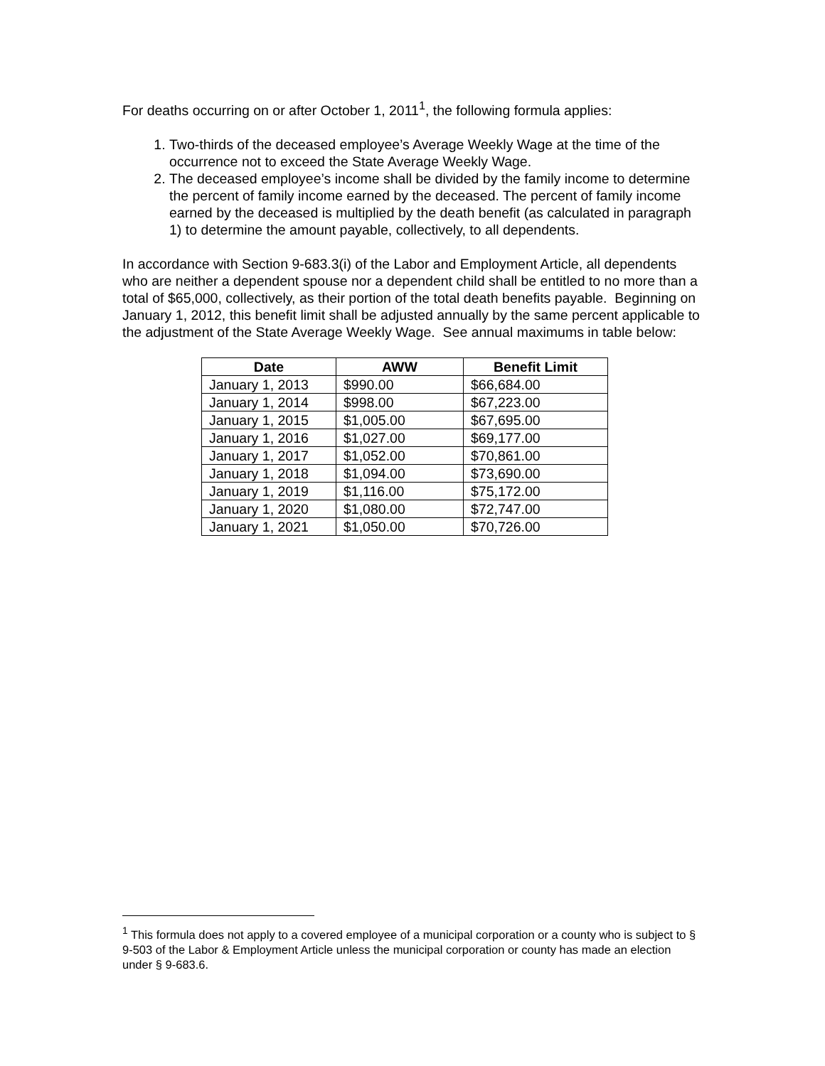For deaths occurring on or after October 1, 2011<sup>1</sup>, the following formula applies:
1. Two-thirds of the deceased employee’s Average Weekly Wage at the time of the occurrence not to exceed the State Average Weekly Wage.
2. The deceased employee’s income shall be divided by the family income to determine the percent of family income earned by the deceased. The percent of family income earned by the deceased is multiplied by the death benefit (as calculated in paragraph 1) to determine the amount payable, collectively, to all dependents.
In accordance with Section 9-683.3(i) of the Labor and Employment Article, all dependents who are neither a dependent spouse nor a dependent child shall be entitled to no more than a total of $65,000, collectively, as their portion of the total death benefits payable. Beginning on January 1, 2012, this benefit limit shall be adjusted annually by the same percent applicable to the adjustment of the State Average Weekly Wage. See annual maximums in table below:
| Date | AWW | Benefit Limit |
| --- | --- | --- |
| January 1, 2013 | $990.00 | $66,684.00 |
| January 1, 2014 | $998.00 | $67,223.00 |
| January 1, 2015 | $1,005.00 | $67,695.00 |
| January 1, 2016 | $1,027.00 | $69,177.00 |
| January 1, 2017 | $1,052.00 | $70,861.00 |
| January 1, 2018 | $1,094.00 | $73,690.00 |
| January 1, 2019 | $1,116.00 | $75,172.00 |
| January 1, 2020 | $1,080.00 | $72,747.00 |
| January 1, 2021 | $1,050.00 | $70,726.00 |
<sup>1</sup> This formula does not apply to a covered employee of a municipal corporation or a county who is subject to § 9-503 of the Labor & Employment Article unless the municipal corporation or county has made an election under § 9-683.6.